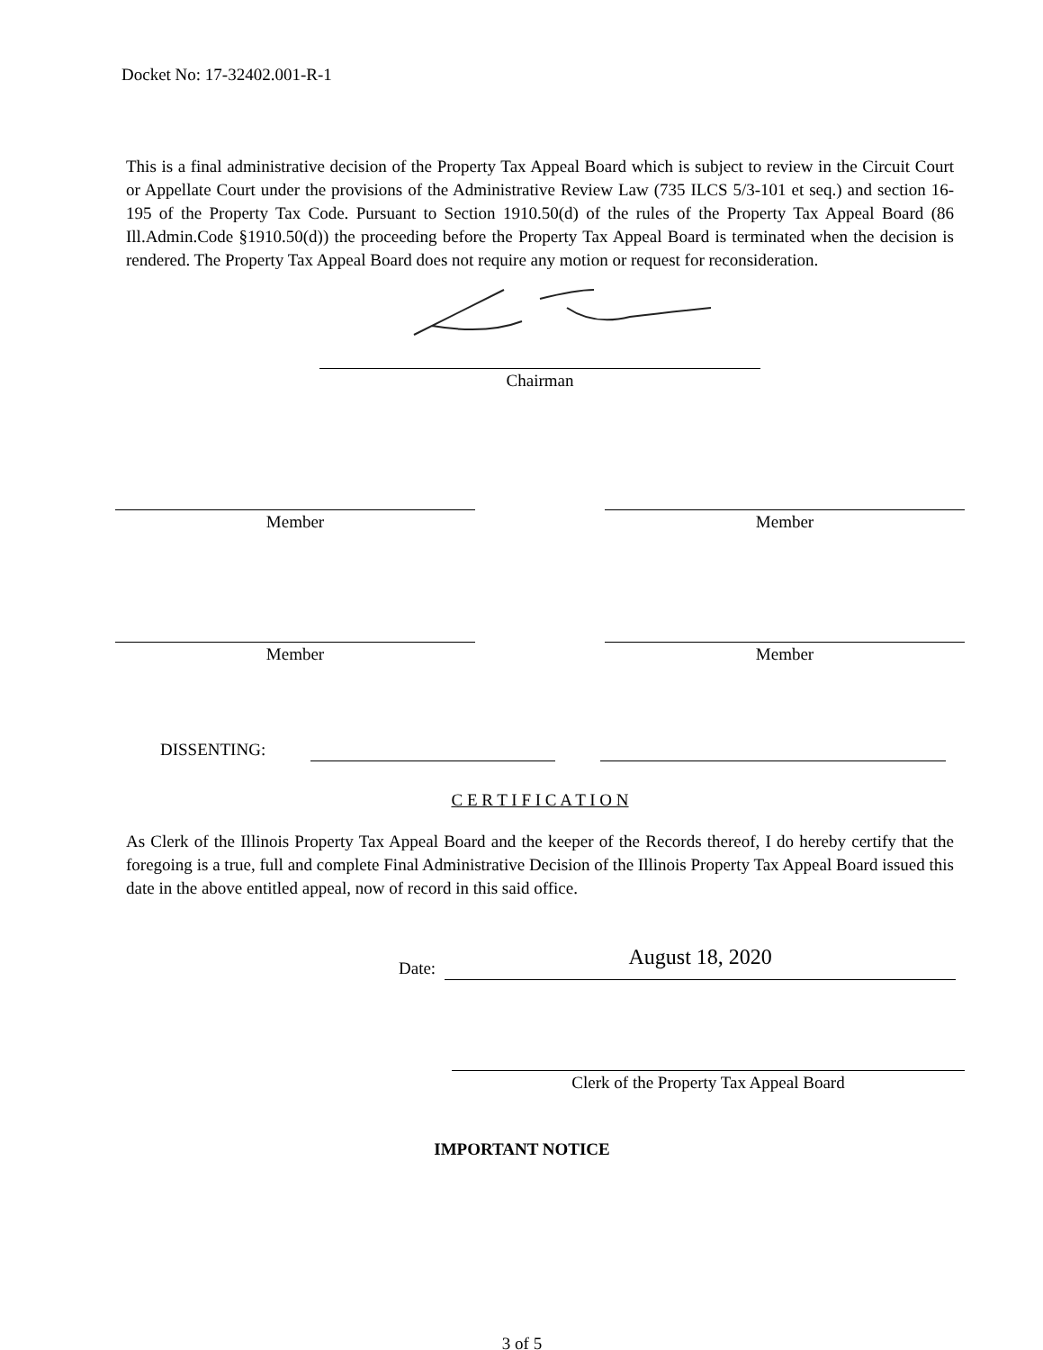Docket No: 17-32402.001-R-1
This is a final administrative decision of the Property Tax Appeal Board which is subject to review in the Circuit Court or Appellate Court under the provisions of the Administrative Review Law (735 ILCS 5/3-101 et seq.) and section 16-195 of the Property Tax Code. Pursuant to Section 1910.50(d) of the rules of the Property Tax Appeal Board (86 Ill.Admin.Code §1910.50(d)) the proceeding before the Property Tax Appeal Board is terminated when the decision is rendered. The Property Tax Appeal Board does not require any motion or request for reconsideration.
Chairman
Member Member
Member Member
DISSENTING:
C E R T I F I C A T I O N
As Clerk of the Illinois Property Tax Appeal Board and the keeper of the Records thereof, I do hereby certify that the foregoing is a true, full and complete Final Administrative Decision of the Illinois Property Tax Appeal Board issued this date in the above entitled appeal, now of record in this said office.
Date: August 18, 2020
Clerk of the Property Tax Appeal Board
IMPORTANT NOTICE
3 of 5